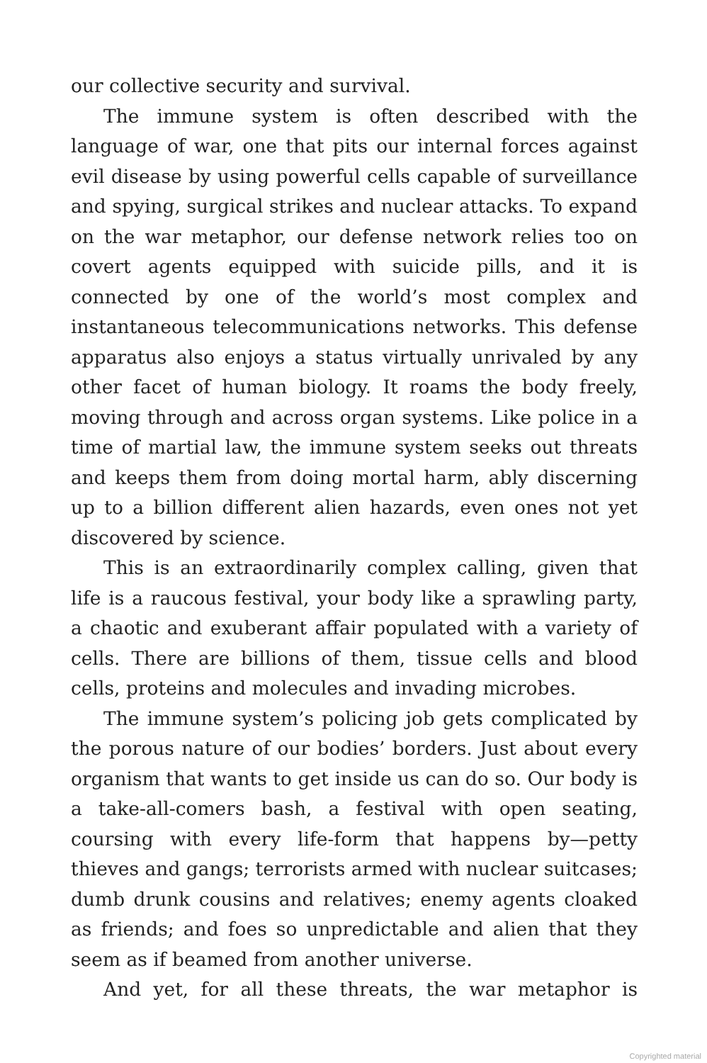our collective security and survival.
The immune system is often described with the language of war, one that pits our internal forces against evil disease by using powerful cells capable of surveillance and spying, surgical strikes and nuclear attacks. To expand on the war metaphor, our defense network relies too on covert agents equipped with suicide pills, and it is connected by one of the world’s most complex and instantaneous telecommunications networks. This defense apparatus also enjoys a status virtually unrivaled by any other facet of human biology. It roams the body freely, moving through and across organ systems. Like police in a time of martial law, the immune system seeks out threats and keeps them from doing mortal harm, ably discerning up to a billion different alien hazards, even ones not yet discovered by science.
This is an extraordinarily complex calling, given that life is a raucous festival, your body like a sprawling party, a chaotic and exuberant affair populated with a variety of cells. There are billions of them, tissue cells and blood cells, proteins and molecules and invading microbes.
The immune system’s policing job gets complicated by the porous nature of our bodies’ borders. Just about every organism that wants to get inside us can do so. Our body is a take-all-comers bash, a festival with open seating, coursing with every life-form that happens by—petty thieves and gangs; terrorists armed with nuclear suitcases; dumb drunk cousins and relatives; enemy agents cloaked as friends; and foes so unpredictable and alien that they seem as if beamed from another universe.
And yet, for all these threats, the war metaphor is
Copyrighted material